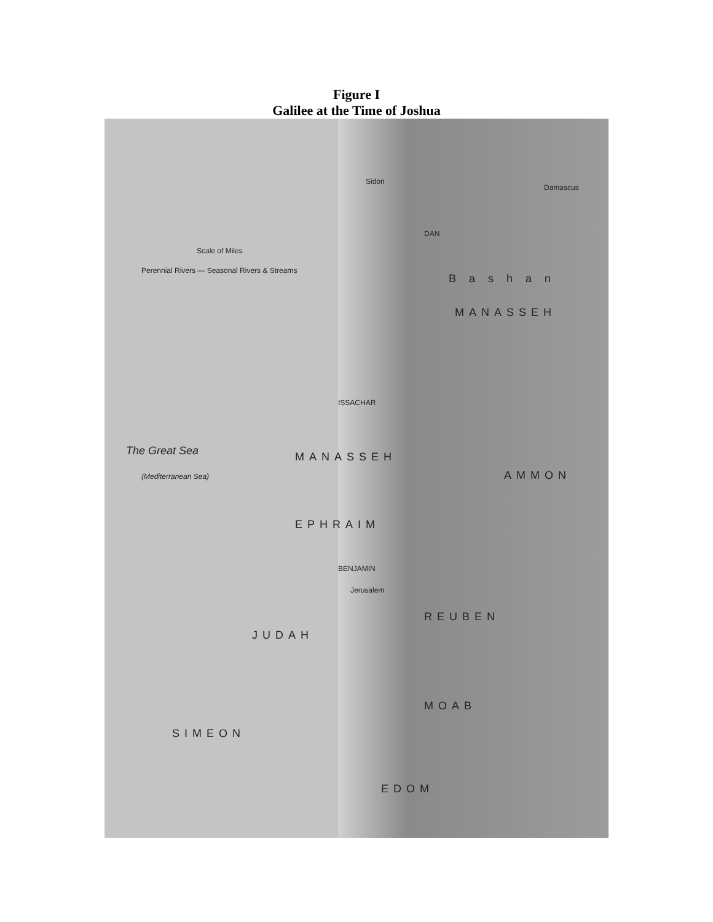Figure I
Galilee at the Time of Joshua
Damascus
Sidon
DAN
MANASSEH
B a s h a n
The Great Sea
(Mediterranean Sea)
ISSACHAR
MANASSEH
EPHRAIM
BENJAMIN
Jerusalem
REUBEN
JUDAH
MOAB
SIMEON
EDOM
AMMON
Scale of Miles
Perennial Rivers — Seasonal Rivers & Streams